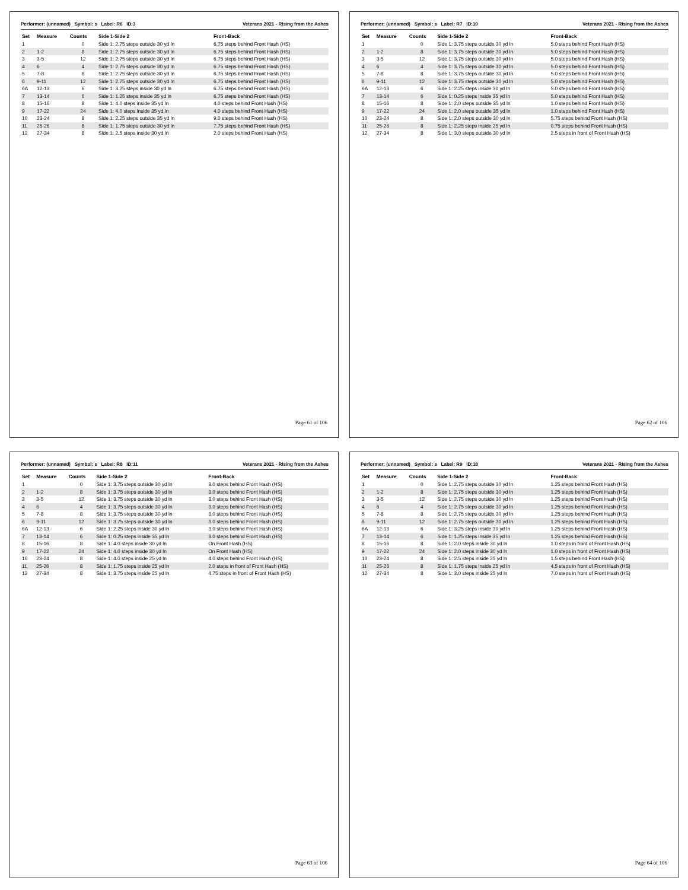Performer: (unnamed) Symbol: s Label: R6 ID:3 Veterans 2021 - RIsing from the Ashes
| Set | Measure | Counts | Side 1-Side 2 | Front-Back |
| --- | --- | --- | --- | --- |
| 1 | | 0 | Side 1: 2.75 steps outside 30 yd ln | 6.75 steps behind Front Hash (HS) |
| 2 | 1-2 | 8 | Side 1: 2.75 steps outside 30 yd ln | 6.75 steps behind Front Hash (HS) |
| 3 | 3-5 | 12 | Side 1: 2.75 steps outside 30 yd ln | 6.75 steps behind Front Hash (HS) |
| 4 | 6 | 4 | Side 1: 2.75 steps outside 30 yd ln | 6.75 steps behind Front Hash (HS) |
| 5 | 7-8 | 8 | Side 1: 2.75 steps outside 30 yd ln | 6.75 steps behind Front Hash (HS) |
| 6 | 9-11 | 12 | Side 1: 2.75 steps outside 30 yd ln | 6.75 steps behind Front Hash (HS) |
| 6A | 12-13 | 6 | Side 1: 3.25 steps inside 30 yd ln | 6.75 steps behind Front Hash (HS) |
| 7 | 13-14 | 6 | Side 1: 1.25 steps inside 35 yd ln | 6.75 steps behind Front Hash (HS) |
| 8 | 15-16 | 8 | Side 1: 4.0 steps inside 35 yd ln | 4.0 steps behind Front Hash (HS) |
| 9 | 17-22 | 24 | Side 1: 4.0 steps inside 35 yd ln | 4.0 steps behind Front Hash (HS) |
| 10 | 23-24 | 8 | Side 1: 2.25 steps outside 35 yd ln | 9.0 steps behind Front Hash (HS) |
| 11 | 25-26 | 8 | Side 1: 1.75 steps outside 30 yd ln | 7.75 steps behind Front Hash (HS) |
| 12 | 27-34 | 8 | Side 1: 2.5 steps inside 30 yd ln | 2.0 steps behind Front Hash (HS) |
Page 61 of 106
Performer: (unnamed) Symbol: s Label: R7 ID:10 Veterans 2021 - RIsing from the Ashes
| Set | Measure | Counts | Side 1-Side 2 | Front-Back |
| --- | --- | --- | --- | --- |
| 1 | | 0 | Side 1: 3.75 steps outside 30 yd ln | 5.0 steps behind Front Hash (HS) |
| 2 | 1-2 | 8 | Side 1: 3.75 steps outside 30 yd ln | 5.0 steps behind Front Hash (HS) |
| 3 | 3-5 | 12 | Side 1: 3.75 steps outside 30 yd ln | 5.0 steps behind Front Hash (HS) |
| 4 | 6 | 4 | Side 1: 3.75 steps outside 30 yd ln | 5.0 steps behind Front Hash (HS) |
| 5 | 7-8 | 8 | Side 1: 3.75 steps outside 30 yd ln | 5.0 steps behind Front Hash (HS) |
| 6 | 9-11 | 12 | Side 1: 3.75 steps outside 30 yd ln | 5.0 steps behind Front Hash (HS) |
| 6A | 12-13 | 6 | Side 1: 2.25 steps inside 30 yd ln | 5.0 steps behind Front Hash (HS) |
| 7 | 13-14 | 6 | Side 1: 0.25 steps inside 35 yd ln | 5.0 steps behind Front Hash (HS) |
| 8 | 15-16 | 8 | Side 1: 2.0 steps outside 35 yd ln | 1.0 steps behind Front Hash (HS) |
| 9 | 17-22 | 24 | Side 1: 2.0 steps outside 35 yd ln | 1.0 steps behind Front Hash (HS) |
| 10 | 23-24 | 8 | Side 1: 2.0 steps outside 30 yd ln | 5.75 steps behind Front Hash (HS) |
| 11 | 25-26 | 8 | Side 1: 2.25 steps inside 25 yd ln | 0.75 steps behind Front Hash (HS) |
| 12 | 27-34 | 8 | Side 1: 3.0 steps outside 30 yd ln | 2.5 steps in front of Front Hash (HS) |
Page 62 of 106
Performer: (unnamed) Symbol: s Label: R8 ID:11 Veterans 2021 - RIsing from the Ashes
| Set | Measure | Counts | Side 1-Side 2 | Front-Back |
| --- | --- | --- | --- | --- |
| 1 | | 0 | Side 1: 3.75 steps outside 30 yd ln | 3.0 steps behind Front Hash (HS) |
| 2 | 1-2 | 8 | Side 1: 3.75 steps outside 30 yd ln | 3.0 steps behind Front Hash (HS) |
| 3 | 3-5 | 12 | Side 1: 3.75 steps outside 30 yd ln | 3.0 steps behind Front Hash (HS) |
| 4 | 6 | 4 | Side 1: 3.75 steps outside 30 yd ln | 3.0 steps behind Front Hash (HS) |
| 5 | 7-8 | 8 | Side 1: 3.75 steps outside 30 yd ln | 3.0 steps behind Front Hash (HS) |
| 6 | 9-11 | 12 | Side 1: 3.75 steps outside 30 yd ln | 3.0 steps behind Front Hash (HS) |
| 6A | 12-13 | 6 | Side 1: 2.25 steps inside 30 yd ln | 3.0 steps behind Front Hash (HS) |
| 7 | 13-14 | 6 | Side 1: 0.25 steps inside 35 yd ln | 3.0 steps behind Front Hash (HS) |
| 8 | 15-16 | 8 | Side 1: 4.0 steps inside 30 yd ln | On Front Hash (HS) |
| 9 | 17-22 | 24 | Side 1: 4.0 steps inside 30 yd ln | On Front Hash (HS) |
| 10 | 23-24 | 8 | Side 1: 4.0 steps inside 25 yd ln | 4.0 steps behind Front Hash (HS) |
| 11 | 25-26 | 8 | Side 1: 1.75 steps inside 25 yd ln | 2.0 steps in front of Front Hash (HS) |
| 12 | 27-34 | 8 | Side 1: 3.75 steps inside 25 yd ln | 4.75 steps in front of Front Hash (HS) |
Page 63 of 106
Performer: (unnamed) Symbol: s Label: R9 ID:18 Veterans 2021 - RIsing from the Ashes
| Set | Measure | Counts | Side 1-Side 2 | Front-Back |
| --- | --- | --- | --- | --- |
| 1 | | 0 | Side 1: 2.75 steps outside 30 yd ln | 1.25 steps behind Front Hash (HS) |
| 2 | 1-2 | 8 | Side 1: 2.75 steps outside 30 yd ln | 1.25 steps behind Front Hash (HS) |
| 3 | 3-5 | 12 | Side 1: 2.75 steps outside 30 yd ln | 1.25 steps behind Front Hash (HS) |
| 4 | 6 | 4 | Side 1: 2.75 steps outside 30 yd ln | 1.25 steps behind Front Hash (HS) |
| 5 | 7-8 | 8 | Side 1: 2.75 steps outside 30 yd ln | 1.25 steps behind Front Hash (HS) |
| 6 | 9-11 | 12 | Side 1: 2.75 steps outside 30 yd ln | 1.25 steps behind Front Hash (HS) |
| 6A | 12-13 | 6 | Side 1: 3.25 steps inside 30 yd ln | 1.25 steps behind Front Hash (HS) |
| 7 | 13-14 | 6 | Side 1: 1.25 steps inside 35 yd ln | 1.25 steps behind Front Hash (HS) |
| 8 | 15-16 | 8 | Side 1: 2.0 steps inside 30 yd ln | 1.0 steps in front of Front Hash (HS) |
| 9 | 17-22 | 24 | Side 1: 2.0 steps inside 30 yd ln | 1.0 steps in front of Front Hash (HS) |
| 10 | 23-24 | 8 | Side 1: 2.5 steps inside 25 yd ln | 1.5 steps behind Front Hash (HS) |
| 11 | 25-26 | 8 | Side 1: 1.75 steps inside 25 yd ln | 4.5 steps in front of Front Hash (HS) |
| 12 | 27-34 | 8 | Side 1: 3.0 steps inside 25 yd ln | 7.0 steps in front of Front Hash (HS) |
Page 64 of 106